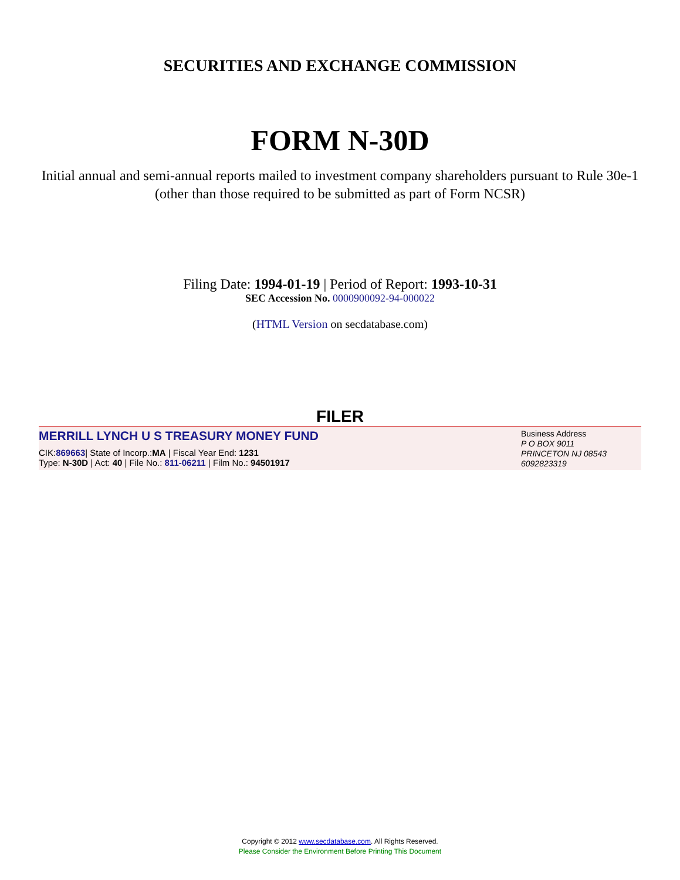SECURITIES AND EXCHANGE COMMISSION
FORM N-30D
Initial annual and semi-annual reports mailed to investment company shareholders pursuant to Rule 30e-1 (other than those required to be submitted as part of Form NCSR)
Filing Date: 1994-01-19 | Period of Report: 1993-10-31
SEC Accession No. 0000900092-94-000022
(HTML Version on secdatabase.com)
FILER
MERRILL LYNCH U S TREASURY MONEY FUND
CIK:869663| State of Incorp.:MA | Fiscal Year End: 1231
Type: N-30D | Act: 40 | File No.: 811-06211 | Film No.: 94501917
Business Address
P O BOX 9011
PRINCETON NJ 08543
6092823319
Copyright © 2012 www.secdatabase.com. All Rights Reserved.
Please Consider the Environment Before Printing This Document